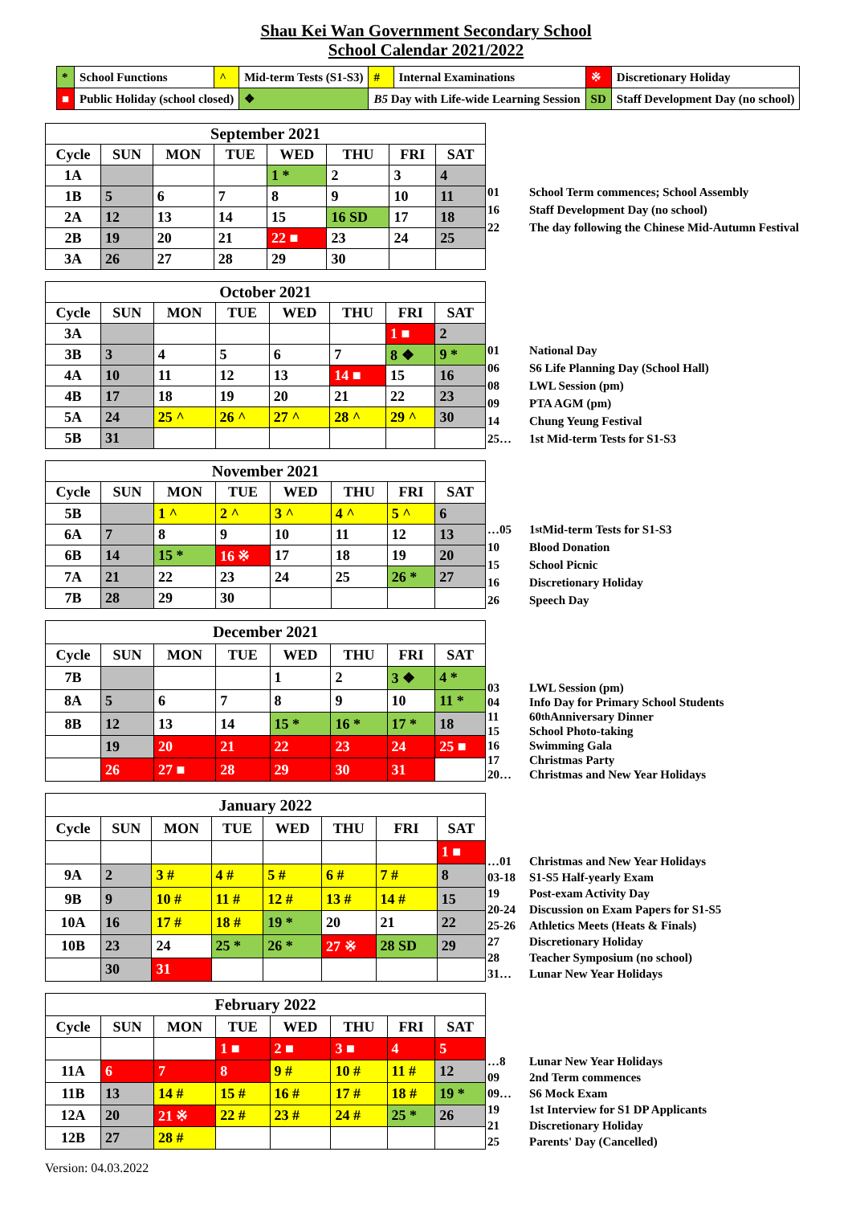Shau Kei Wan Government Secondary School
School Calendar 2021/2022
| * | School Functions | ^ | Mid-term Tests (S1-S3) | # | Internal Examinations | ※ | Discretionary Holiday |
| ■ | Public Holiday (school closed) | | ❖ | B5 Day with Life-wide Learning Session | | SD | Staff Development Day (no school) |
| September 2021 | | | | | | | |
| --- | --- | --- | --- | --- | --- | --- | --- |
| Cycle | SUN | MON | TUE | WED | THU | FRI | SAT |
| 1A | | | | 1 * | 2 | 3 | 4 |
| 1B | 5 | 6 | 7 | 8 | 9 | 10 | 11 |
| 2A | 12 | 13 | 14 | 15 | 16 SD | 17 | 18 |
| 2B | 19 | 20 | 21 | 22 ■ | 23 | 24 | 25 |
| 3A | 26 | 27 | 28 | 29 | 30 | | |
01 School Term commences; School Assembly
16 Staff Development Day (no school)
22 The day following the Chinese Mid-Autumn Festival
| October 2021 | | | | | | | |
| --- | --- | --- | --- | --- | --- | --- | --- |
| Cycle | SUN | MON | TUE | WED | THU | FRI | SAT |
| 3A | | | | | | 1 ■ | 2 |
| 3B | 3 | 4 | 5 | 6 | 7 | 8 ❖ | 9 * |
| 4A | 10 | 11 | 12 | 13 | 14 ■ | 15 | 16 |
| 4B | 17 | 18 | 19 | 20 | 21 | 22 | 23 |
| 5A | 24 | 25 ^ | 26 ^ | 27 ^ | 28 ^ | 29 ^ | 30 |
| 5B | 31 | | | | | | |
01 National Day
06 S6 Life Planning Day (School Hall)
08 LWL Session (pm)
09 PTA AGM (pm)
14 Chung Yeung Festival
25… 1st Mid-term Tests for S1-S3
| November 2021 | | | | | | | |
| --- | --- | --- | --- | --- | --- | --- | --- |
| Cycle | SUN | MON | TUE | WED | THU | FRI | SAT |
| 5B | | 1 ^ | 2 ^ | 3 ^ | 4 ^ | 5 ^ | 6 |
| 6A | 7 | 8 | 9 | 10 | 11 | 12 | 13 |
| 6B | 14 | 15 * | 16 ※ | 17 | 18 | 19 | 20 |
| 7A | 21 | 22 | 23 | 24 | 25 | 26 * | 27 |
| 7B | 28 | 29 | 30 | | | | |
…05 1<sup>st</sup> Mid-term Tests for S1-S3
10 Blood Donation
15 School Picnic
16 Discretionary Holiday
26 Speech Day
| December 2021 | | | | | | | |
| --- | --- | --- | --- | --- | --- | --- | --- |
| Cycle | SUN | MON | TUE | WED | THU | FRI | SAT |
| 7B | | | | 1 | 2 | 3 ❖ | 4 * |
| 8A | 5 | 6 | 7 | 8 | 9 | 10 | 11 * |
| 8B | 12 | 13 | 14 | 15 * | 16 * | 17 * | 18 |
| | 19 | 20 | 21 | 22 | 23 | 24 | 25 ■ |
| | 26 | 27 ■ | 28 | 29 | 30 | 31 | |
03 LWL Session (pm)
04 Info Day for Primary School Students
11 60<sup>th</sup> Anniversary Dinner
15 School Photo-taking
16 Swimming Gala
17 Christmas Party
20… Christmas and New Year Holidays
| January 2022 | | | | | | | |
| --- | --- | --- | --- | --- | --- | --- | --- |
| Cycle | SUN | MON | TUE | WED | THU | FRI | SAT |
| | | | | | | | 1 ■ |
| 9A | 2 | 3 # | 4 # | 5 # | 6 # | 7 # | 8 |
| 9B | 9 | 10 # | 11 # | 12 # | 13 # | 14 # | 15 |
| 10A | 16 | 17 # | 18 # | 19 * | 20 | 21 | 22 |
| 10B | 23 | 24 | 25 * | 26 * | 27 ※ | 28 SD | 29 |
| | 30 | 31 | | | | | |
…01 Christmas and New Year Holidays
03-18 S1-S5 Half-yearly Exam
19 Post-exam Activity Day
20-24 Discussion on Exam Papers for S1-S5
25-26 Athletics Meets (Heats & Finals)
27 Discretionary Holiday
28 Teacher Symposium (no school)
31… Lunar New Year Holidays
| February 2022 | | | | | | | |
| --- | --- | --- | --- | --- | --- | --- | --- |
| Cycle | SUN | MON | TUE | WED | THU | FRI | SAT |
| | | | 1 ■ | 2 ■ | 3 ■ | 4 | 5 |
| 11A | 6 | 7 | 8 | 9 # | 10 # | 11 # | 12 |
| 11B | 13 | 14 # | 15 # | 16 # | 17 # | 18 # | 19 * |
| 12A | 20 | 21 ※ | 22 # | 23 # | 24 # | 25 * | 26 |
| 12B | 27 | 28 # | | | | | |
…8 Lunar New Year Holidays
09 2nd Term commences
09… S6 Mock Exam
19 1st Interview for S1 DP Applicants
21 Discretionary Holiday
25 Parents' Day (Cancelled)
Version: 04.03.2022